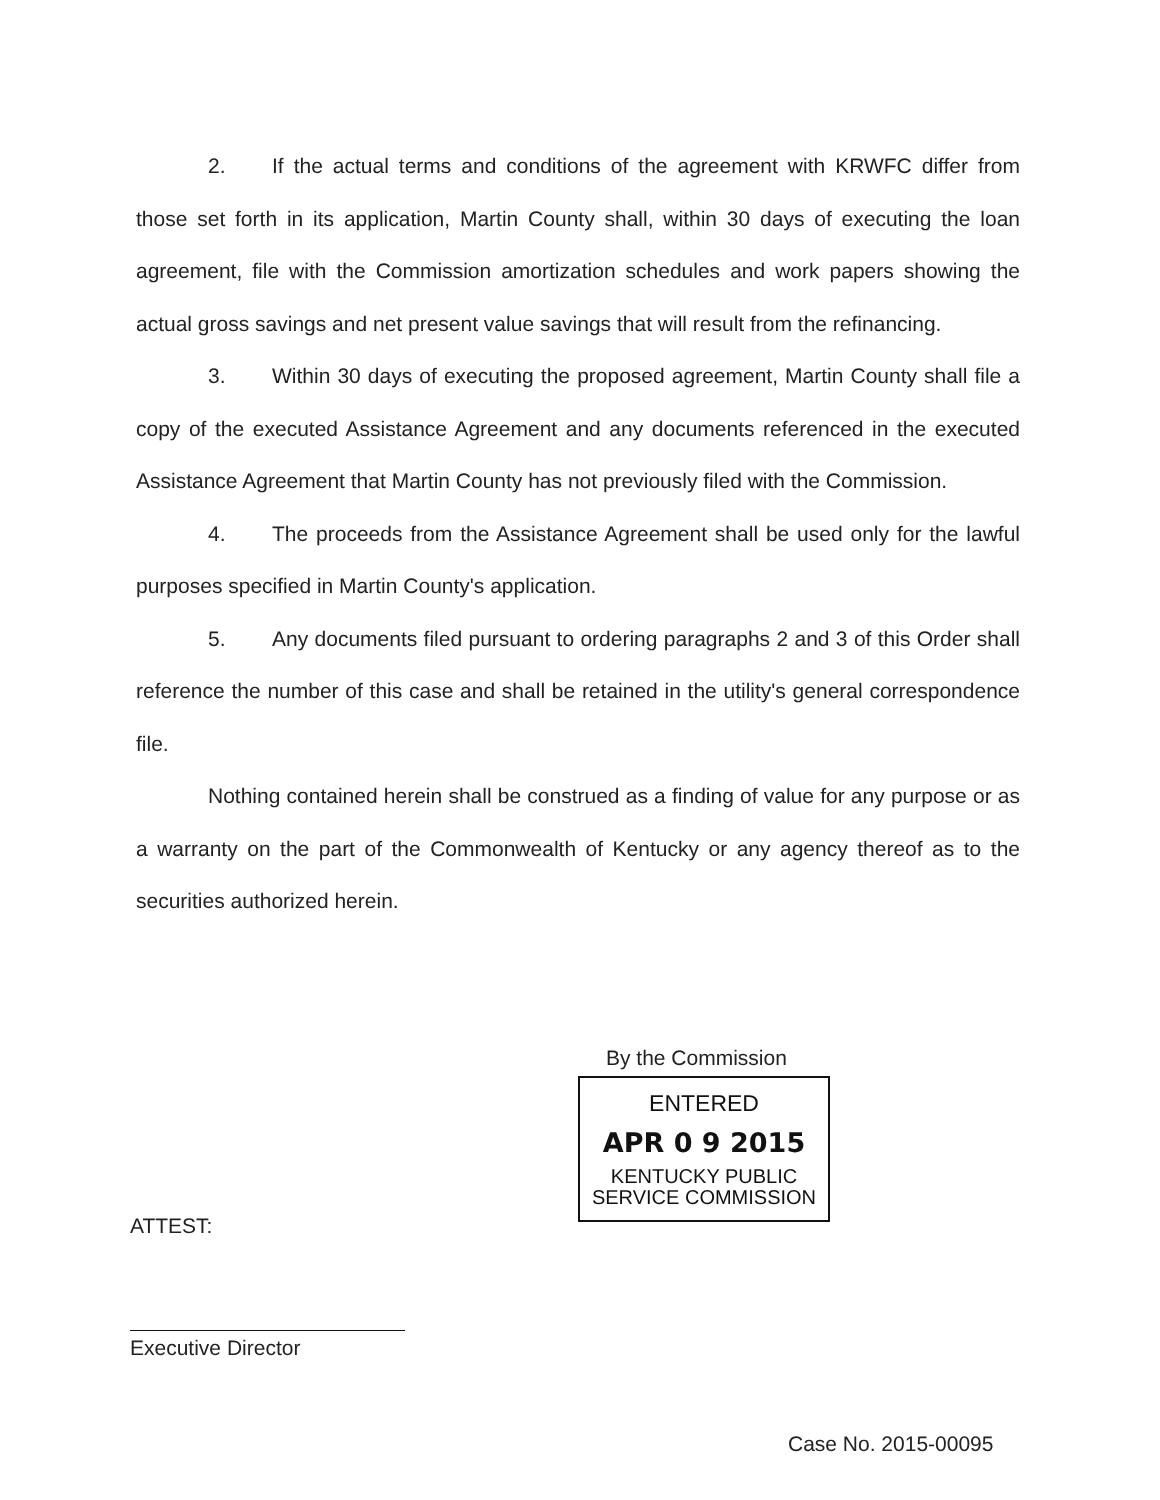2. If the actual terms and conditions of the agreement with KRWFC differ from those set forth in its application, Martin County shall, within 30 days of executing the loan agreement, file with the Commission amortization schedules and work papers showing the actual gross savings and net present value savings that will result from the refinancing.
3. Within 30 days of executing the proposed agreement, Martin County shall file a copy of the executed Assistance Agreement and any documents referenced in the executed Assistance Agreement that Martin County has not previously filed with the Commission.
4. The proceeds from the Assistance Agreement shall be used only for the lawful purposes specified in Martin County's application.
5. Any documents filed pursuant to ordering paragraphs 2 and 3 of this Order shall reference the number of this case and shall be retained in the utility's general correspondence file.
Nothing contained herein shall be construed as a finding of value for any purpose or as a warranty on the part of the Commonwealth of Kentucky or any agency thereof as to the securities authorized herein.
By the Commission
ENTERED
APR 0 9 2015
KENTUCKY PUBLIC
SERVICE COMMISSION
ATTEST:
Executive Director
Case No. 2015-00095